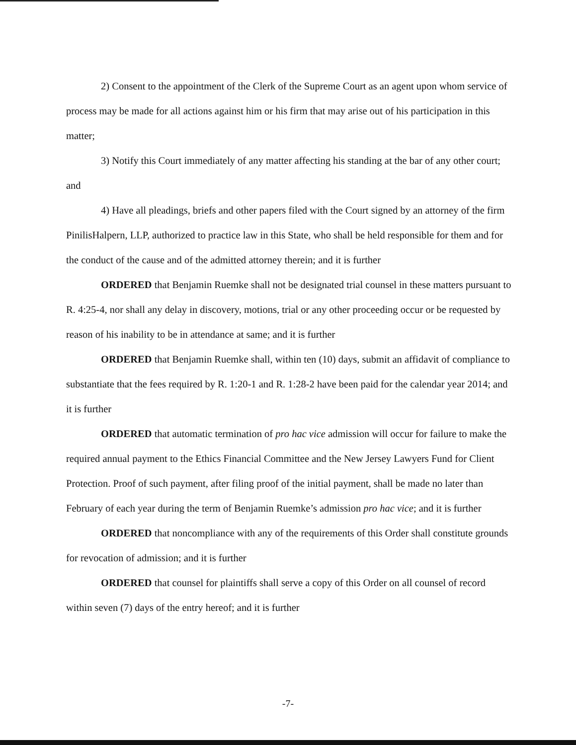2) Consent to the appointment of the Clerk of the Supreme Court as an agent upon whom service of process may be made for all actions against him or his firm that may arise out of his participation in this matter;
3) Notify this Court immediately of any matter affecting his standing at the bar of any other court; and
4) Have all pleadings, briefs and other papers filed with the Court signed by an attorney of the firm PinilisHalpern, LLP, authorized to practice law in this State, who shall be held responsible for them and for the conduct of the cause and of the admitted attorney therein; and it is further
ORDERED that Benjamin Ruemke shall not be designated trial counsel in these matters pursuant to R. 4:25-4, nor shall any delay in discovery, motions, trial or any other proceeding occur or be requested by reason of his inability to be in attendance at same; and it is further
ORDERED that Benjamin Ruemke shall, within ten (10) days, submit an affidavit of compliance to substantiate that the fees required by R. 1:20-1 and R. 1:28-2 have been paid for the calendar year 2014; and it is further
ORDERED that automatic termination of pro hac vice admission will occur for failure to make the required annual payment to the Ethics Financial Committee and the New Jersey Lawyers Fund for Client Protection. Proof of such payment, after filing proof of the initial payment, shall be made no later than February of each year during the term of Benjamin Ruemke’s admission pro hac vice; and it is further
ORDERED that noncompliance with any of the requirements of this Order shall constitute grounds for revocation of admission; and it is further
ORDERED that counsel for plaintiffs shall serve a copy of this Order on all counsel of record within seven (7) days of the entry hereof; and it is further
-7-